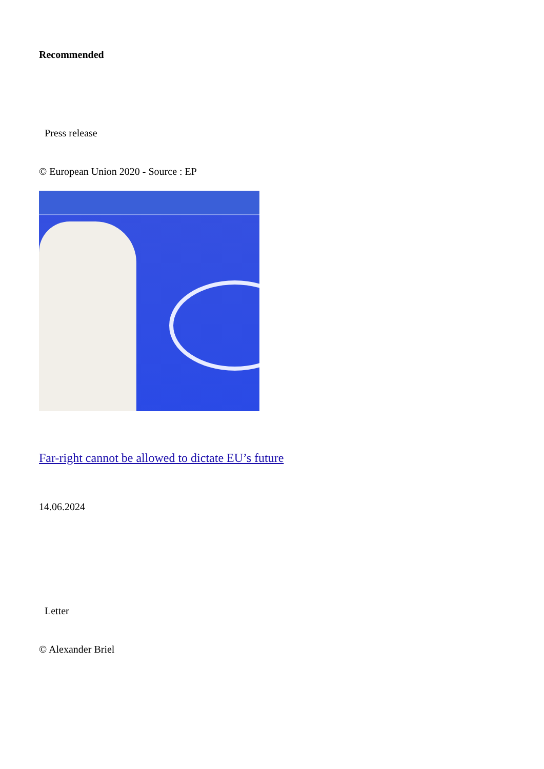Recommended
Press release
© European Union 2020 - Source : EP
Far-right cannot be allowed to dictate EU’s future
14.06.2024
Letter
© Alexander Briel